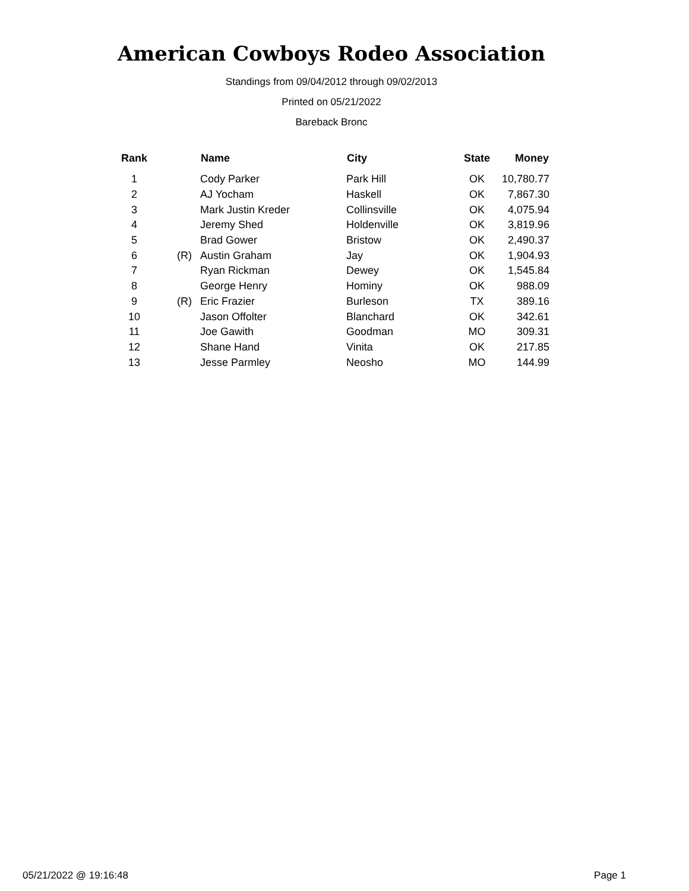American Cowboys Rodeo Association
Standings from 09/04/2012 through 09/02/2013
Printed on 05/21/2022
Bareback Bronc
| Rank | | Name | City | State | Money |
| --- | --- | --- | --- | --- | --- |
| 1 | | Cody Parker | Park Hill | OK | 10,780.77 |
| 2 | | AJ Yocham | Haskell | OK | 7,867.30 |
| 3 | | Mark Justin Kreder | Collinsville | OK | 4,075.94 |
| 4 | | Jeremy Shed | Holdenville | OK | 3,819.96 |
| 5 | | Brad Gower | Bristow | OK | 2,490.37 |
| 6 | (R) | Austin Graham | Jay | OK | 1,904.93 |
| 7 | | Ryan Rickman | Dewey | OK | 1,545.84 |
| 8 | | George Henry | Hominy | OK | 988.09 |
| 9 | (R) | Eric Frazier | Burleson | TX | 389.16 |
| 10 | | Jason Offolter | Blanchard | OK | 342.61 |
| 11 | | Joe Gawith | Goodman | MO | 309.31 |
| 12 | | Shane Hand | Vinita | OK | 217.85 |
| 13 | | Jesse Parmley | Neosho | MO | 144.99 |
05/21/2022 @ 19:16:48 Page 1